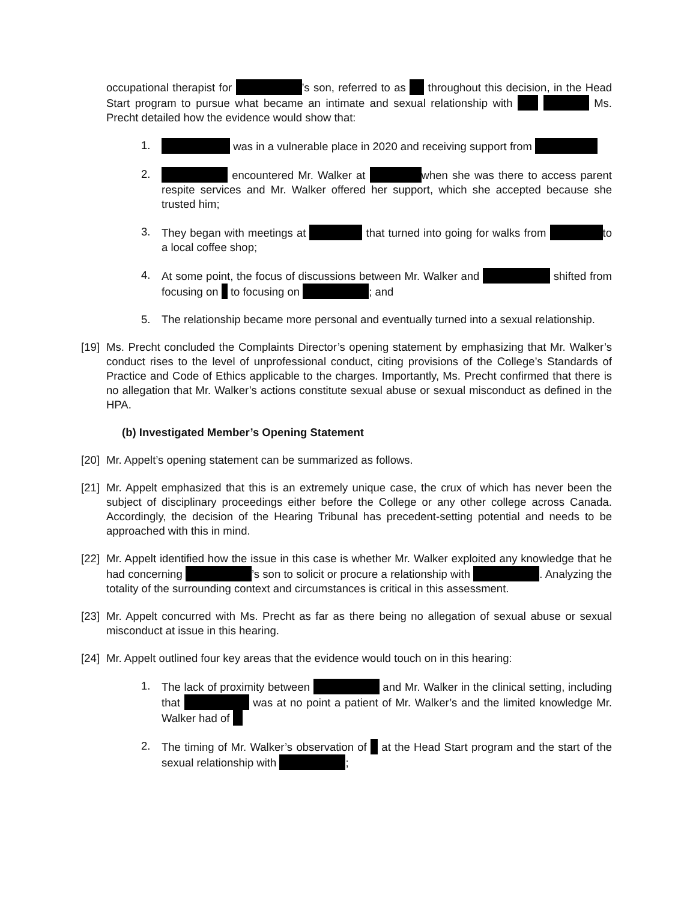occupational therapist for ’s son, referred to as throughout this decision, in the Head Start program to pursue what became an intimate and sexual relationship with Ms. Precht detailed how the evidence would show that:
1. was in a vulnerable place in 2020 and receiving support from
2. encountered Mr. Walker at when she was there to access parent respite services and Mr. Walker offered her support, which she accepted because she trusted him;
3. They began with meetings at that turned into going for walks from to a local coffee shop;
4. At some point, the focus of discussions between Mr. Walker and shifted from focusing on to focusing on ; and
5. The relationship became more personal and eventually turned into a sexual relationship.
[19] Ms. Precht concluded the Complaints Director’s opening statement by emphasizing that Mr. Walker’s conduct rises to the level of unprofessional conduct, citing provisions of the College’s Standards of Practice and Code of Ethics applicable to the charges. Importantly, Ms. Precht confirmed that there is no allegation that Mr. Walker’s actions constitute sexual abuse or sexual misconduct as defined in the HPA.
(b) Investigated Member’s Opening Statement
[20] Mr. Appelt’s opening statement can be summarized as follows.
[21] Mr. Appelt emphasized that this is an extremely unique case, the crux of which has never been the subject of disciplinary proceedings either before the College or any other college across Canada. Accordingly, the decision of the Hearing Tribunal has precedent-setting potential and needs to be approached with this in mind.
[22] Mr. Appelt identified how the issue in this case is whether Mr. Walker exploited any knowledge that he had concerning ’s son to solicit or procure a relationship with . Analyzing the totality of the surrounding context and circumstances is critical in this assessment.
[23] Mr. Appelt concurred with Ms. Precht as far as there being no allegation of sexual abuse or sexual misconduct at issue in this hearing.
[24] Mr. Appelt outlined four key areas that the evidence would touch on in this hearing:
1. The lack of proximity between and Mr. Walker in the clinical setting, including that was at no point a patient of Mr. Walker’s and the limited knowledge Mr. Walker had of
2. The timing of Mr. Walker’s observation of at the Head Start program and the start of the sexual relationship with ;